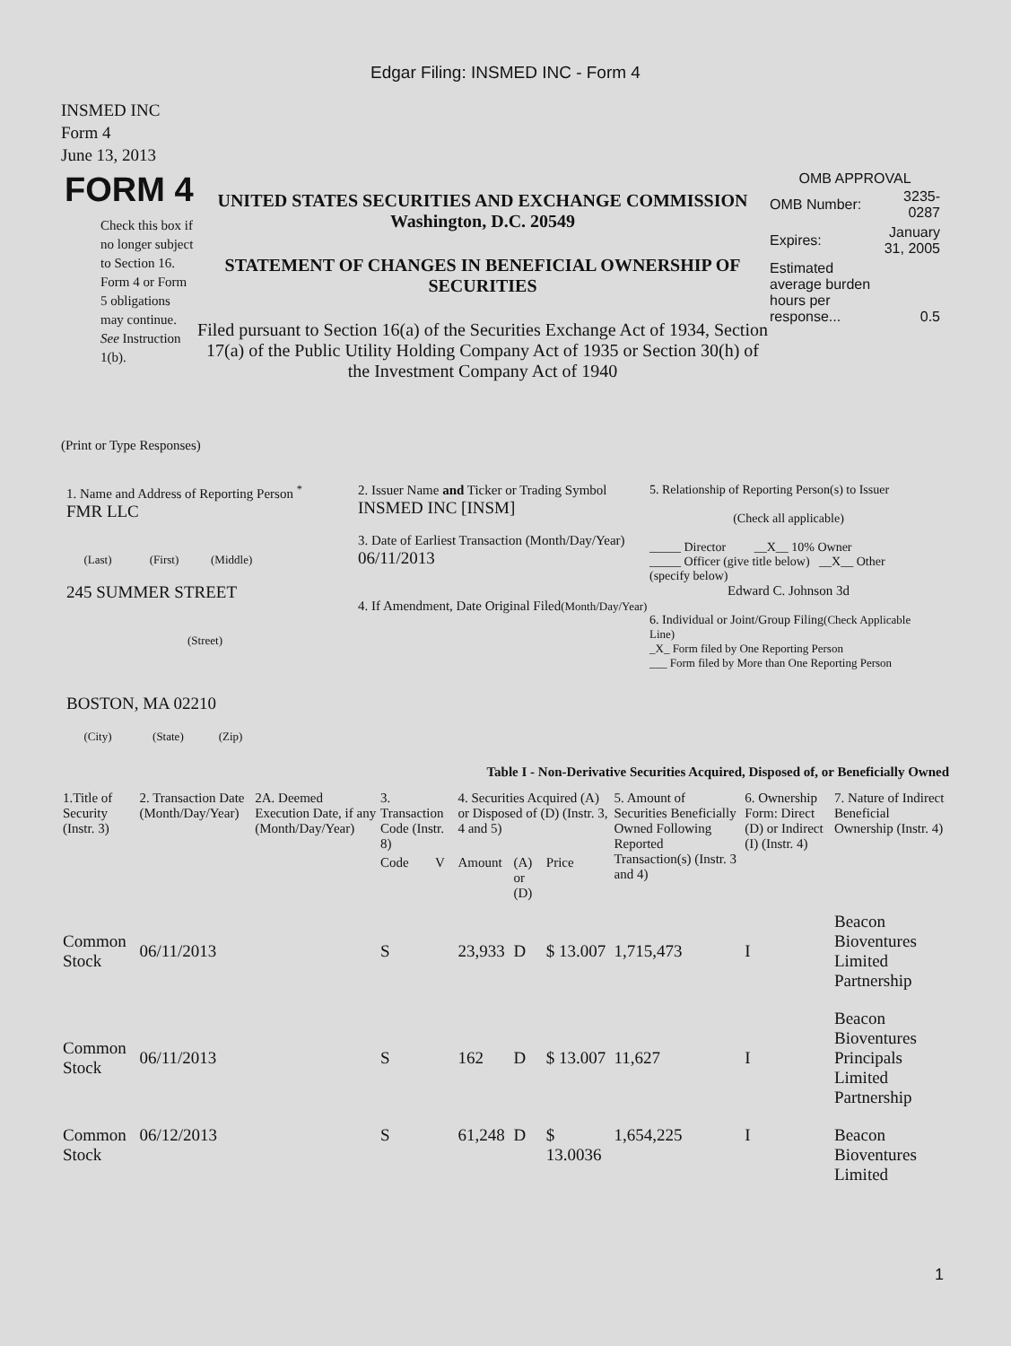Edgar Filing: INSMED INC - Form 4
INSMED INC
Form 4
June 13, 2013
FORM 4
Check this box if no longer subject to Section 16. Form 4 or Form 5 obligations may continue. See Instruction 1(b).
UNITED STATES SECURITIES AND EXCHANGE COMMISSION
Washington, D.C. 20549
STATEMENT OF CHANGES IN BENEFICIAL OWNERSHIP OF SECURITIES
Filed pursuant to Section 16(a) of the Securities Exchange Act of 1934, Section 17(a) of the Public Utility Holding Company Act of 1935 or Section 30(h) of the Investment Company Act of 1940
OMB APPROVAL
| OMB Number: | 3235-0287 |
| Expires: | January 31, 2005 |
| Estimated average burden hours per response... | 0.5 |
(Print or Type Responses)
1. Name and Address of Reporting Person <sup>*</sup>
FMR LLC
(Last) (First) (Middle)
245 SUMMER STREET
(Street)
BOSTON, MA 02210
(City) (State) (Zip)
2. Issuer Name and Ticker or Trading Symbol
INSMED INC [INSM]
3. Date of Earliest Transaction (Month/Day/Year)
06/11/2013
4. If Amendment, Date Original Filed(Month/Day/Year)
5. Relationship of Reporting Person(s) to Issuer
(Check all applicable)
_____ Director __X__ 10% Owner
_____ Officer (give title below) __X__ Other (specify below)
Edward C. Johnson 3d
6. Individual or Joint/Group Filing(Check Applicable Line)
_X_ Form filed by One Reporting Person
___ Form filed by More than One Reporting Person
Table I - Non-Derivative Securities Acquired, Disposed of, or Beneficially Owned
| 1.Title of Security (Instr. 3) | 2. Transaction Date (Month/Day/Year) | 2A. Deemed Execution Date, if any (Month/Day/Year) | 3. Transaction Code (Instr. 8) | | 4. Securities Acquired (A) or Disposed of (D) (Instr. 3, 4 and 5) | | | 5. Amount of Securities Beneficially Owned Following Reported Transaction(s) (Instr. 3 and 4) | 6. Ownership Form: Direct (D) or Indirect (I) (Instr. 4) | 7. Nature of Indirect Beneficial Ownership (Instr. 4) |
| --- | --- | --- | --- | --- | --- | --- | --- | --- | --- | --- |
| | | | Code | V | Amount | (A) or (D) | Price | | | |
| Common Stock | 06/11/2013 | | S | | 23,933 | D | $ 13.007 | 1,715,473 | I | Beacon Bioventures Limited Partnership |
| Common Stock | 06/11/2013 | | S | | 162 | D | $ 13.007 | 11,627 | I | Beacon Bioventures Principals Limited Partnership |
| Common Stock | 06/12/2013 | | S | | 61,248 | D | $ 13.0036 | 1,654,225 | I | Beacon Bioventures Limited |
1